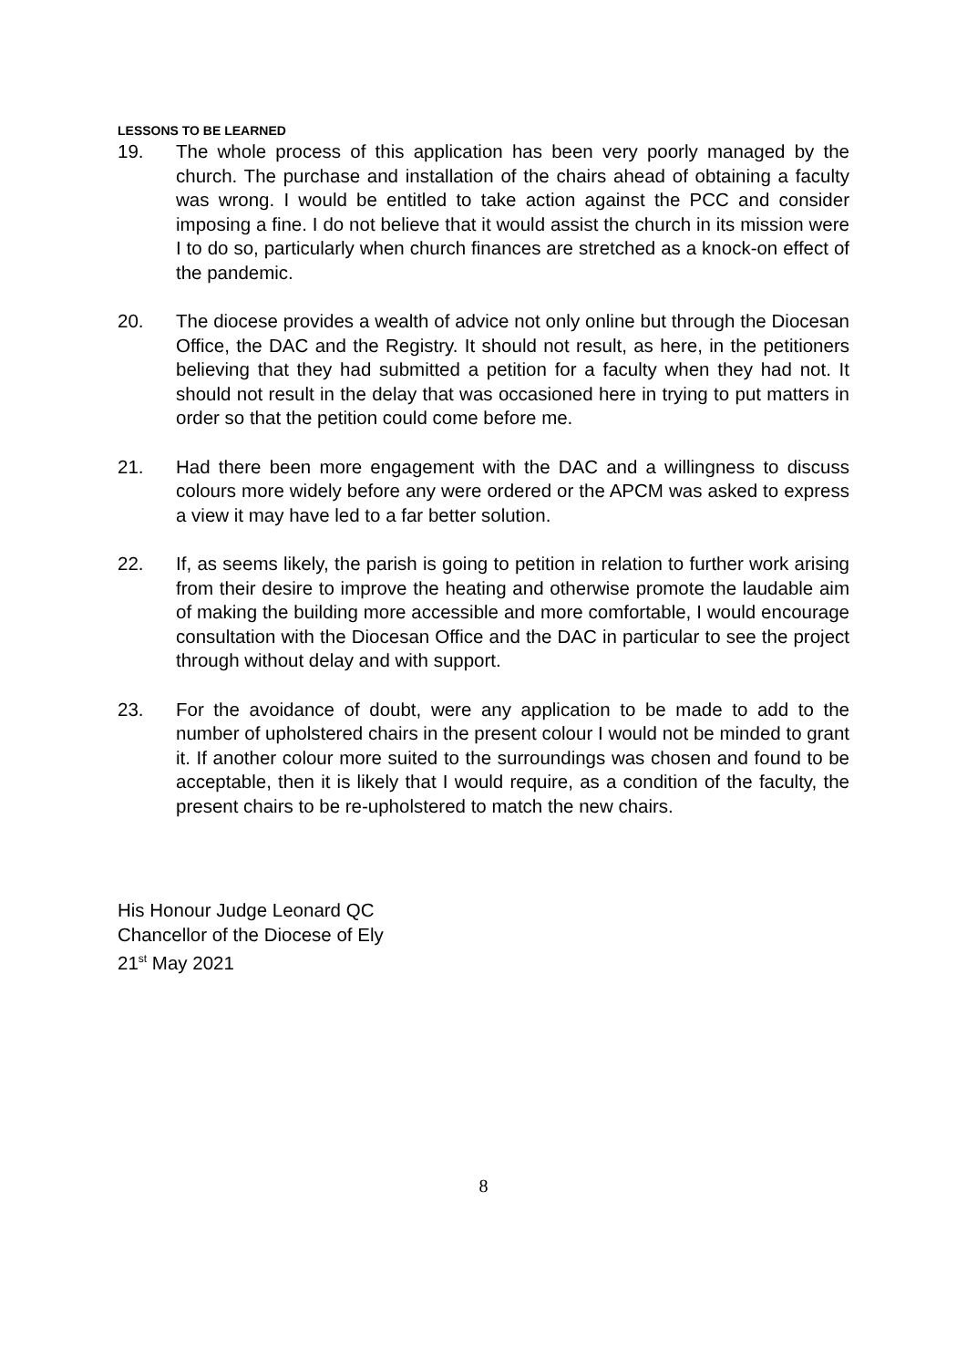LESSONS TO BE LEARNED
19. The whole process of this application has been very poorly managed by the church. The purchase and installation of the chairs ahead of obtaining a faculty was wrong. I would be entitled to take action against the PCC and consider imposing a fine. I do not believe that it would assist the church in its mission were I to do so, particularly when church finances are stretched as a knock-on effect of the pandemic.
20. The diocese provides a wealth of advice not only online but through the Diocesan Office, the DAC and the Registry. It should not result, as here, in the petitioners believing that they had submitted a petition for a faculty when they had not. It should not result in the delay that was occasioned here in trying to put matters in order so that the petition could come before me.
21. Had there been more engagement with the DAC and a willingness to discuss colours more widely before any were ordered or the APCM was asked to express a view it may have led to a far better solution.
22. If, as seems likely, the parish is going to petition in relation to further work arising from their desire to improve the heating and otherwise promote the laudable aim of making the building more accessible and more comfortable, I would encourage consultation with the Diocesan Office and the DAC in particular to see the project through without delay and with support.
23. For the avoidance of doubt, were any application to be made to add to the number of upholstered chairs in the present colour I would not be minded to grant it. If another colour more suited to the surroundings was chosen and found to be acceptable, then it is likely that I would require, as a condition of the faculty, the present chairs to be re-upholstered to match the new chairs.
His Honour Judge Leonard QC
Chancellor of the Diocese of Ely
21<sup>st</sup> May 2021
8